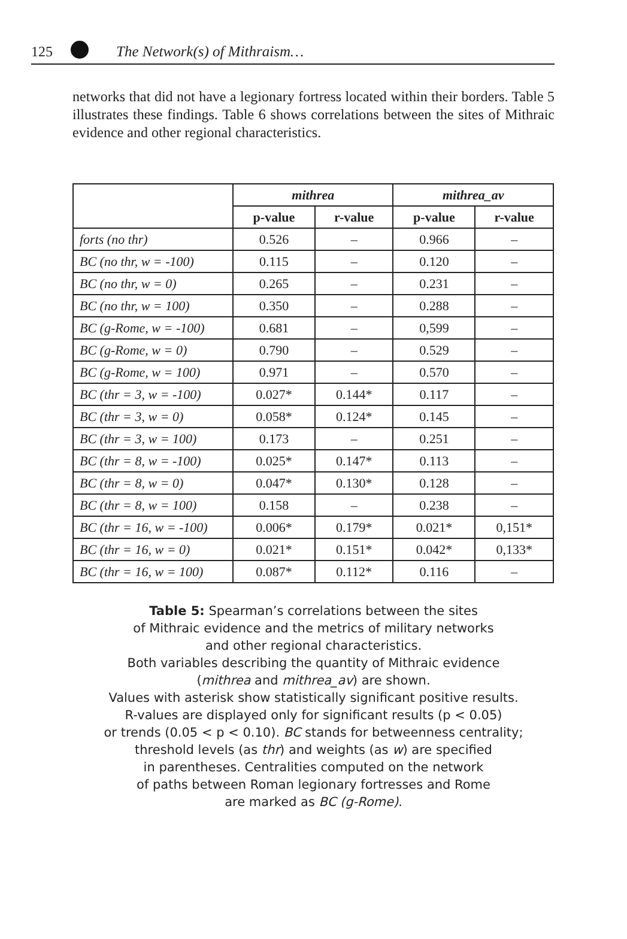125 The Network(s) of Mithraism…
networks that did not have a legionary fortress located within their borders. Table 5 illustrates these findings. Table 6 shows correlations between the sites of Mithraic evidence and other regional characteristics.
| | mithrea | | mithrea_av | |
| --- | --- | --- | --- | --- |
| | p-value | r-value | p-value | r-value |
| forts (no thr) | 0.526 | – | 0.966 | – |
| BC (no thr, w = -100) | 0.115 | – | 0.120 | – |
| BC (no thr, w = 0) | 0.265 | – | 0.231 | – |
| BC (no thr, w = 100) | 0.350 | – | 0.288 | – |
| BC (g-Rome, w = -100) | 0.681 | – | 0,599 | – |
| BC (g-Rome, w = 0) | 0.790 | – | 0.529 | – |
| BC (g-Rome, w = 100) | 0.971 | – | 0.570 | – |
| BC (thr = 3, w = -100) | 0.027* | 0.144* | 0.117 | – |
| BC (thr = 3, w = 0) | 0.058* | 0.124* | 0.145 | – |
| BC (thr = 3, w = 100) | 0.173 | – | 0.251 | – |
| BC (thr = 8, w = -100) | 0.025* | 0.147* | 0.113 | – |
| BC (thr = 8, w = 0) | 0.047* | 0.130* | 0.128 | – |
| BC (thr = 8, w = 100) | 0.158 | – | 0.238 | – |
| BC (thr = 16, w = -100) | 0.006* | 0.179* | 0.021* | 0,151* |
| BC (thr = 16, w = 0) | 0.021* | 0.151* | 0.042* | 0,133* |
| BC (thr = 16, w = 100) | 0.087* | 0.112* | 0.116 | – |
Table 5: Spearman’s correlations between the sites
of Mithraic evidence and the metrics of military networks
and other regional characteristics.
Both variables describing the quantity of Mithraic evidence
(mithrea and mithrea_av) are shown.
Values with asterisk show statistically significant positive results.
R-values are displayed only for significant results (p < 0.05)
or trends (0.05 < p < 0.10). BC stands for betweenness centrality;
threshold levels (as thr) and weights (as w) are specified
in parentheses. Centralities computed on the network
of paths between Roman legionary fortresses and Rome
are marked as BC (g-Rome).